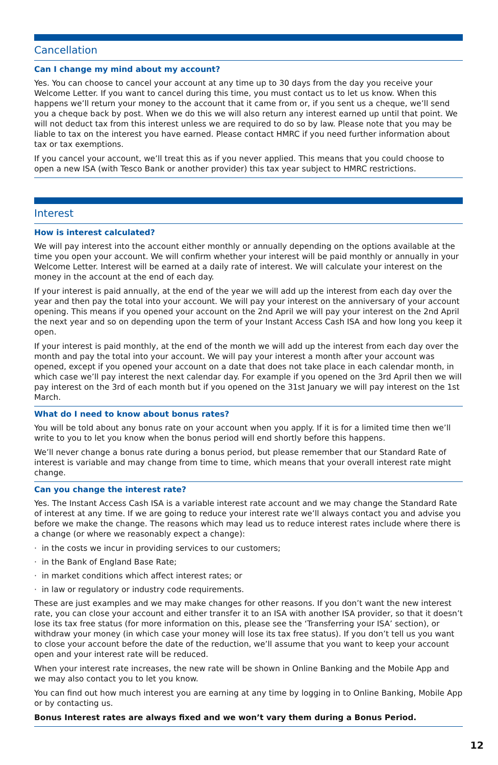Cancellation
Can I change my mind about my account?
Yes. You can choose to cancel your account at any time up to 30 days from the day you receive your Welcome Letter. If you want to cancel during this time, you must contact us to let us know. When this happens we’ll return your money to the account that it came from or, if you sent us a cheque, we’ll send you a cheque back by post. When we do this we will also return any interest earned up until that point. We will not deduct tax from this interest unless we are required to do so by law. Please note that you may be liable to tax on the interest you have earned. Please contact HMRC if you need further information about tax or tax exemptions.
If you cancel your account, we’ll treat this as if you never applied. This means that you could choose to open a new ISA (with Tesco Bank or another provider) this tax year subject to HMRC restrictions.
Interest
How is interest calculated?
We will pay interest into the account either monthly or annually depending on the options available at the time you open your account. We will confirm whether your interest will be paid monthly or annually in your Welcome Letter. Interest will be earned at a daily rate of interest. We will calculate your interest on the money in the account at the end of each day.
If your interest is paid annually, at the end of the year we will add up the interest from each day over the year and then pay the total into your account. We will pay your interest on the anniversary of your account opening. This means if you opened your account on the 2nd April we will pay your interest on the 2nd April the next year and so on depending upon the term of your Instant Access Cash ISA and how long you keep it open.
If your interest is paid monthly, at the end of the month we will add up the interest from each day over the month and pay the total into your account. We will pay your interest a month after your account was opened, except if you opened your account on a date that does not take place in each calendar month, in which case we’ll pay interest the next calendar day. For example if you opened on the 3rd April then we will pay interest on the 3rd of each month but if you opened on the 31st January we will pay interest on the 1st March.
What do I need to know about bonus rates?
You will be told about any bonus rate on your account when you apply. If it is for a limited time then we’ll write to you to let you know when the bonus period will end shortly before this happens.
We’ll never change a bonus rate during a bonus period, but please remember that our Standard Rate of interest is variable and may change from time to time, which means that your overall interest rate might change.
Can you change the interest rate?
Yes. The Instant Access Cash ISA is a variable interest rate account and we may change the Standard Rate of interest at any time. If we are going to reduce your interest rate we’ll always contact you and advise you before we make the change. The reasons which may lead us to reduce interest rates include where there is a change (or where we reasonably expect a change):
· in the costs we incur in providing services to our customers;
· in the Bank of England Base Rate;
· in market conditions which affect interest rates; or
· in law or regulatory or industry code requirements.
These are just examples and we may make changes for other reasons. If you don’t want the new interest rate, you can close your account and either transfer it to an ISA with another ISA provider, so that it doesn’t lose its tax free status (for more information on this, please see the ‘Transferring your ISA’ section), or withdraw your money (in which case your money will lose its tax free status). If you don’t tell us you want to close your account before the date of the reduction, we’ll assume that you want to keep your account open and your interest rate will be reduced.
When your interest rate increases, the new rate will be shown in Online Banking and the Mobile App and we may also contact you to let you know.
You can find out how much interest you are earning at any time by logging in to Online Banking, Mobile App or by contacting us.
Bonus Interest rates are always fixed and we won’t vary them during a Bonus Period.
12